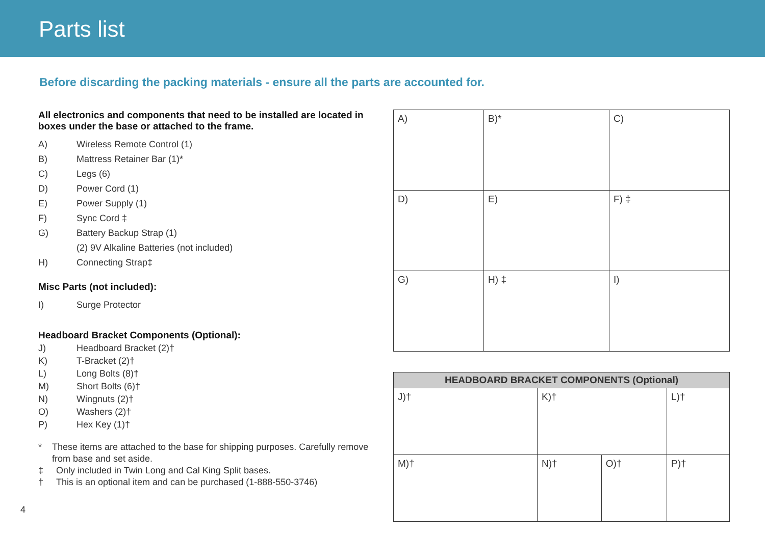Parts list
Before discarding the packing materials - ensure all the parts are accounted for.
All electronics and components that need to be installed are located in boxes under the base or attached to the frame.
A) Wireless Remote Control (1)
B) Mattress Retainer Bar (1)*
C) Legs (6)
D) Power Cord (1)
E) Power Supply (1)
F) Sync Cord ‡
G) Battery Backup Strap (1)
(2) 9V Alkaline Batteries (not included)
H) Connecting Strap‡
Misc Parts (not included):
I) Surge Protector
Headboard Bracket Components (Optional):
J) Headboard Bracket (2)†
K) T-Bracket (2)†
L) Long Bolts (8)†
M) Short Bolts (6)†
N) Wingnuts (2)†
O) Washers (2)†
P) Hex Key (1)†
* These items are attached to the base for shipping purposes. Carefully remove from base and set aside.
‡ Only included in Twin Long and Cal King Split bases.
† This is an optional item and can be purchased (1-888-550-3746)
| A) | B)* | C) |
| D) | E) | F) ‡ |
| G) | H) ‡ | I) |
| HEADBOARD BRACKET COMPONENTS (Optional) | | | |
| --- | --- | --- | --- |
| J)† | K)† | | L)† |
| M)† | N)† | O)† | P)† |
4